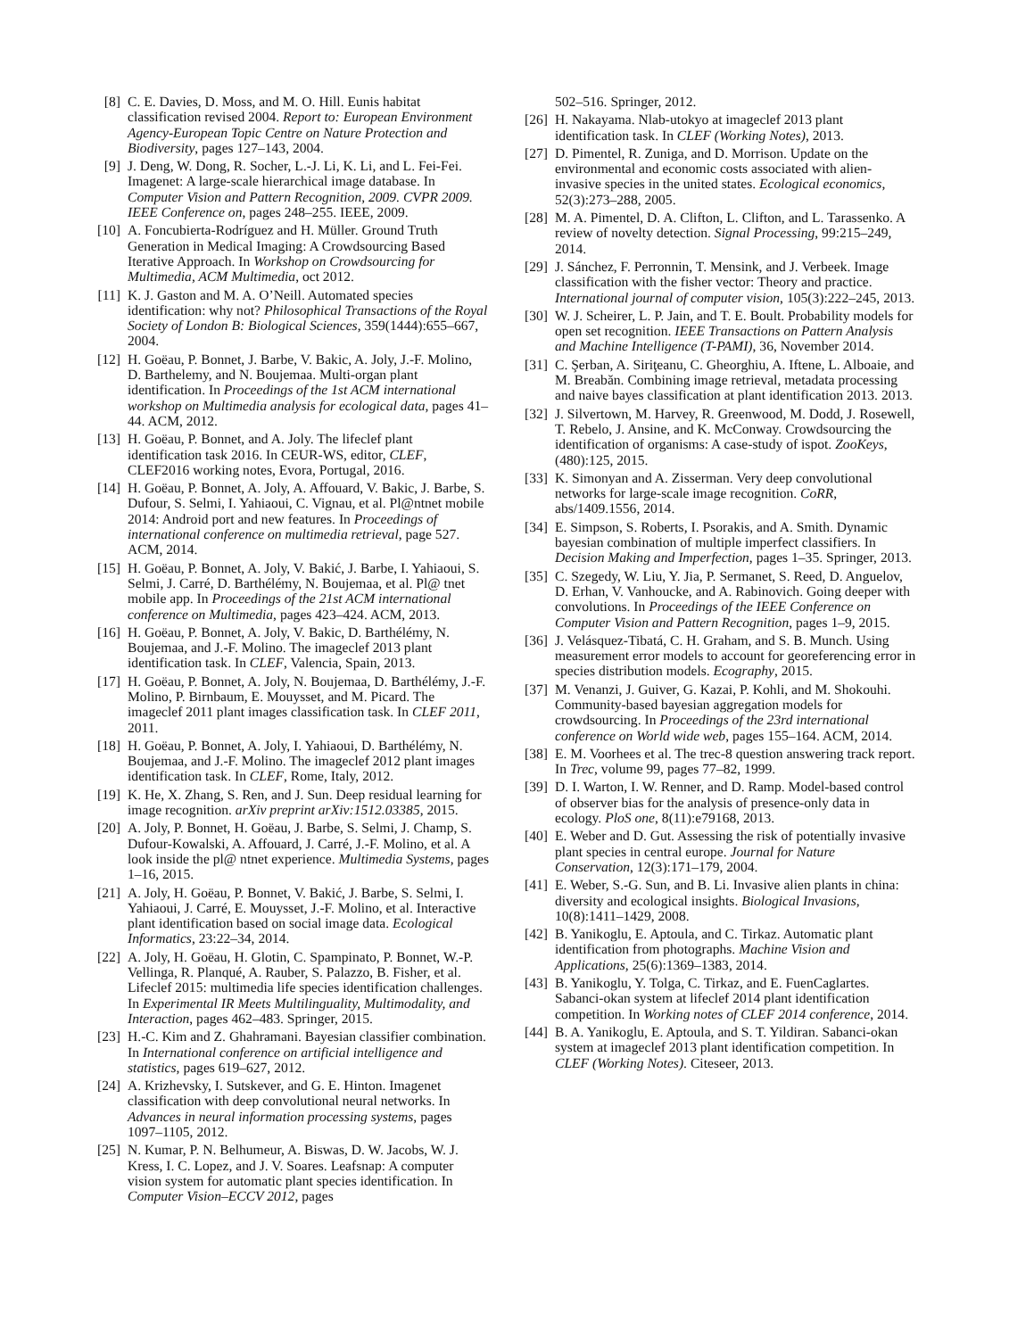[8] C. E. Davies, D. Moss, and M. O. Hill. Eunis habitat classification revised 2004. Report to: European Environment Agency-European Topic Centre on Nature Protection and Biodiversity, pages 127–143, 2004.
[9] J. Deng, W. Dong, R. Socher, L.-J. Li, K. Li, and L. Fei-Fei. Imagenet: A large-scale hierarchical image database. In Computer Vision and Pattern Recognition, 2009. CVPR 2009. IEEE Conference on, pages 248–255. IEEE, 2009.
[10] A. Foncubierta-Rodríguez and H. Müller. Ground Truth Generation in Medical Imaging: A Crowdsourcing Based Iterative Approach. In Workshop on Crowdsourcing for Multimedia, ACM Multimedia, oct 2012.
[11] K. J. Gaston and M. A. O’Neill. Automated species identification: why not? Philosophical Transactions of the Royal Society of London B: Biological Sciences, 359(1444):655–667, 2004.
[12] H. Goëau, P. Bonnet, J. Barbe, V. Bakic, A. Joly, J.-F. Molino, D. Barthelemy, and N. Boujemaa. Multi-organ plant identification. In Proceedings of the 1st ACM international workshop on Multimedia analysis for ecological data, pages 41–44. ACM, 2012.
[13] H. Goëau, P. Bonnet, and A. Joly. The lifeclef plant identification task 2016. In CEUR-WS, editor, CLEF, CLEF2016 working notes, Evora, Portugal, 2016.
[14] H. Goëau, P. Bonnet, A. Joly, A. Affouard, V. Bakic, J. Barbe, S. Dufour, S. Selmi, I. Yahiaoui, C. Vignau, et al. Pl@ntnet mobile 2014: Android port and new features. In Proceedings of international conference on multimedia retrieval, page 527. ACM, 2014.
[15] H. Goëau, P. Bonnet, A. Joly, V. Bakić, J. Barbe, I. Yahiaoui, S. Selmi, J. Carré, D. Barthélémy, N. Boujemaa, et al. Pl@ tnet mobile app. In Proceedings of the 21st ACM international conference on Multimedia, pages 423–424. ACM, 2013.
[16] H. Goëau, P. Bonnet, A. Joly, V. Bakic, D. Barthélémy, N. Boujemaa, and J.-F. Molino. The imageclef 2013 plant identification task. In CLEF, Valencia, Spain, 2013.
[17] H. Goëau, P. Bonnet, A. Joly, N. Boujemaa, D. Barthélémy, J.-F. Molino, P. Birnbaum, E. Mouysset, and M. Picard. The imageclef 2011 plant images classification task. In CLEF 2011, 2011.
[18] H. Goëau, P. Bonnet, A. Joly, I. Yahiaoui, D. Barthélémy, N. Boujemaa, and J.-F. Molino. The imageclef 2012 plant images identification task. In CLEF, Rome, Italy, 2012.
[19] K. He, X. Zhang, S. Ren, and J. Sun. Deep residual learning for image recognition. arXiv preprint arXiv:1512.03385, 2015.
[20] A. Joly, P. Bonnet, H. Goëau, J. Barbe, S. Selmi, J. Champ, S. Dufour-Kowalski, A. Affouard, J. Carré, J.-F. Molino, et al. A look inside the pl@ ntnet experience. Multimedia Systems, pages 1–16, 2015.
[21] A. Joly, H. Goëau, P. Bonnet, V. Bakić, J. Barbe, S. Selmi, I. Yahiaoui, J. Carré, E. Mouysset, J.-F. Molino, et al. Interactive plant identification based on social image data. Ecological Informatics, 23:22–34, 2014.
[22] A. Joly, H. Goëau, H. Glotin, C. Spampinato, P. Bonnet, W.-P. Vellinga, R. Planqué, A. Rauber, S. Palazzo, B. Fisher, et al. Lifeclef 2015: multimedia life species identification challenges. In Experimental IR Meets Multilinguality, Multimodality, and Interaction, pages 462–483. Springer, 2015.
[23] H.-C. Kim and Z. Ghahramani. Bayesian classifier combination. In International conference on artificial intelligence and statistics, pages 619–627, 2012.
[24] A. Krizhevsky, I. Sutskever, and G. E. Hinton. Imagenet classification with deep convolutional neural networks. In Advances in neural information processing systems, pages 1097–1105, 2012.
[25] N. Kumar, P. N. Belhumeur, A. Biswas, D. W. Jacobs, W. J. Kress, I. C. Lopez, and J. V. Soares. Leafsnap: A computer vision system for automatic plant species identification. In Computer Vision–ECCV 2012, pages
502–516. Springer, 2012.
[26] H. Nakayama. Nlab-utokyo at imageclef 2013 plant identification task. In CLEF (Working Notes), 2013.
[27] D. Pimentel, R. Zuniga, and D. Morrison. Update on the environmental and economic costs associated with alien-invasive species in the united states. Ecological economics, 52(3):273–288, 2005.
[28] M. A. Pimentel, D. A. Clifton, L. Clifton, and L. Tarassenko. A review of novelty detection. Signal Processing, 99:215–249, 2014.
[29] J. Sánchez, F. Perronnin, T. Mensink, and J. Verbeek. Image classification with the fisher vector: Theory and practice. International journal of computer vision, 105(3):222–245, 2013.
[30] W. J. Scheirer, L. P. Jain, and T. E. Boult. Probability models for open set recognition. IEEE Transactions on Pattern Analysis and Machine Intelligence (T-PAMI), 36, November 2014.
[31] C. Şerban, A. Siriţeanu, C. Gheorghiu, A. Iftene, L. Alboaie, and M. Breabăn. Combining image retrieval, metadata processing and naive bayes classification at plant identification 2013. 2013.
[32] J. Silvertown, M. Harvey, R. Greenwood, M. Dodd, J. Rosewell, T. Rebelo, J. Ansine, and K. McConway. Crowdsourcing the identification of organisms: A case-study of ispot. ZooKeys, (480):125, 2015.
[33] K. Simonyan and A. Zisserman. Very deep convolutional networks for large-scale image recognition. CoRR, abs/1409.1556, 2014.
[34] E. Simpson, S. Roberts, I. Psorakis, and A. Smith. Dynamic bayesian combination of multiple imperfect classifiers. In Decision Making and Imperfection, pages 1–35. Springer, 2013.
[35] C. Szegedy, W. Liu, Y. Jia, P. Sermanet, S. Reed, D. Anguelov, D. Erhan, V. Vanhoucke, and A. Rabinovich. Going deeper with convolutions. In Proceedings of the IEEE Conference on Computer Vision and Pattern Recognition, pages 1–9, 2015.
[36] J. Velásquez-Tibatá, C. H. Graham, and S. B. Munch. Using measurement error models to account for georeferencing error in species distribution models. Ecography, 2015.
[37] M. Venanzi, J. Guiver, G. Kazai, P. Kohli, and M. Shokouhi. Community-based bayesian aggregation models for crowdsourcing. In Proceedings of the 23rd international conference on World wide web, pages 155–164. ACM, 2014.
[38] E. M. Voorhees et al. The trec-8 question answering track report. In Trec, volume 99, pages 77–82, 1999.
[39] D. I. Warton, I. W. Renner, and D. Ramp. Model-based control of observer bias for the analysis of presence-only data in ecology. PloS one, 8(11):e79168, 2013.
[40] E. Weber and D. Gut. Assessing the risk of potentially invasive plant species in central europe. Journal for Nature Conservation, 12(3):171–179, 2004.
[41] E. Weber, S.-G. Sun, and B. Li. Invasive alien plants in china: diversity and ecological insights. Biological Invasions, 10(8):1411–1429, 2008.
[42] B. Yanikoglu, E. Aptoula, and C. Tirkaz. Automatic plant identification from photographs. Machine Vision and Applications, 25(6):1369–1383, 2014.
[43] B. Yanikoglu, Y. Tolga, C. Tirkaz, and E. FuenCaglartes. Sabanci-okan system at lifeclef 2014 plant identification competition. In Working notes of CLEF 2014 conference, 2014.
[44] B. A. Yanikoglu, E. Aptoula, and S. T. Yildiran. Sabanci-okan system at imageclef 2013 plant identification competition. In CLEF (Working Notes). Citeseer, 2013.